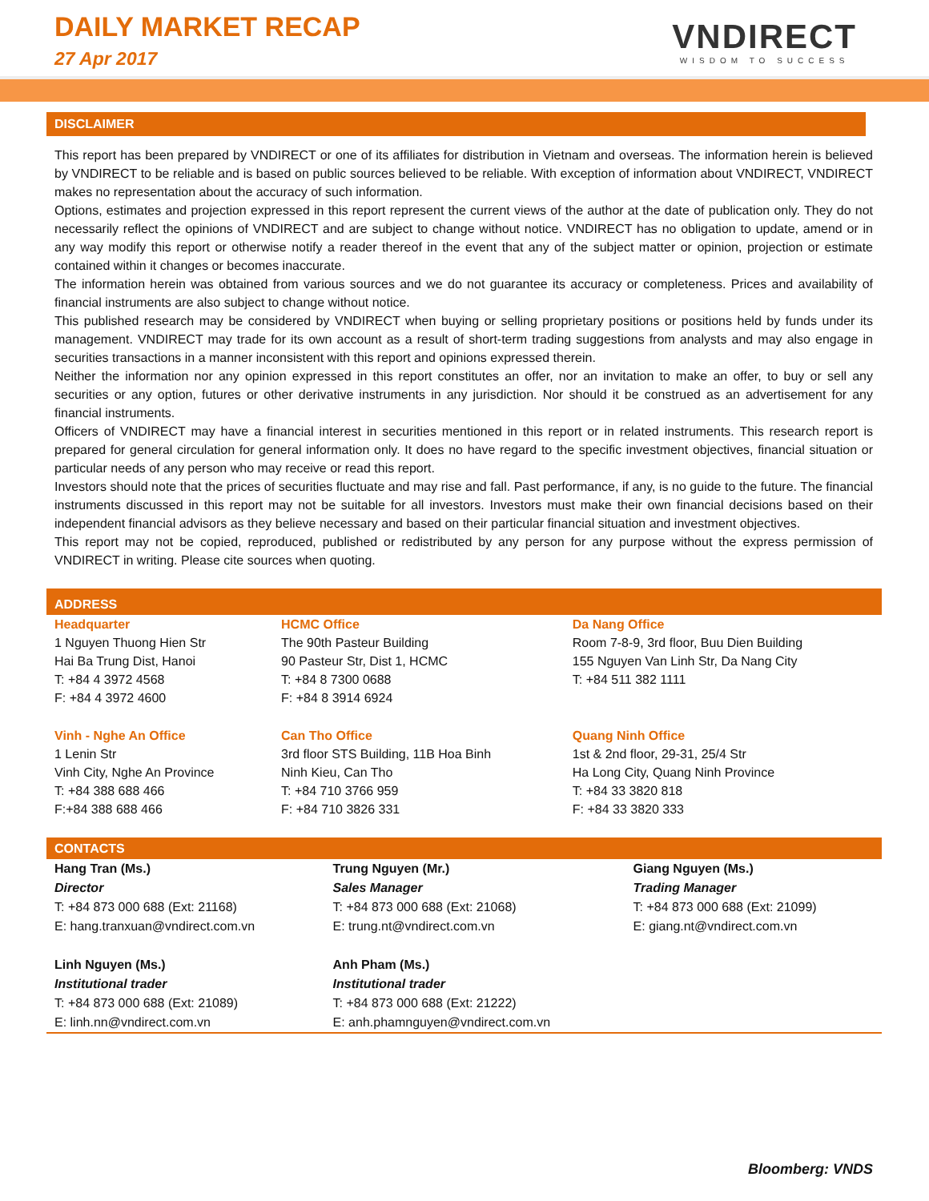DAILY MARKET RECAP
27 Apr 2017
VNDIRECT
WISDOM TO SUCCESS
DISCLAIMER
This report has been prepared by VNDIRECT or one of its affiliates for distribution in Vietnam and overseas. The information herein is believed by VNDIRECT to be reliable and is based on public sources believed to be reliable. With exception of information about VNDIRECT, VNDIRECT makes no representation about the accuracy of such information.
Options, estimates and projection expressed in this report represent the current views of the author at the date of publication only. They do not necessarily reflect the opinions of VNDIRECT and are subject to change without notice. VNDIRECT has no obligation to update, amend or in any way modify this report or otherwise notify a reader thereof in the event that any of the subject matter or opinion, projection or estimate contained within it changes or becomes inaccurate.
The information herein was obtained from various sources and we do not guarantee its accuracy or completeness. Prices and availability of financial instruments are also subject to change without notice.
This published research may be considered by VNDIRECT when buying or selling proprietary positions or positions held by funds under its management. VNDIRECT may trade for its own account as a result of short-term trading suggestions from analysts and may also engage in securities transactions in a manner inconsistent with this report and opinions expressed therein.
Neither the information nor any opinion expressed in this report constitutes an offer, nor an invitation to make an offer, to buy or sell any securities or any option, futures or other derivative instruments in any jurisdiction. Nor should it be construed as an advertisement for any financial instruments.
Officers of VNDIRECT may have a financial interest in securities mentioned in this report or in related instruments. This research report is prepared for general circulation for general information only. It does no have regard to the specific investment objectives, financial situation or particular needs of any person who may receive or read this report.
Investors should note that the prices of securities fluctuate and may rise and fall. Past performance, if any, is no guide to the future. The financial instruments discussed in this report may not be suitable for all investors. Investors must make their own financial decisions based on their independent financial advisors as they believe necessary and based on their particular financial situation and investment objectives.
This report may not be copied, reproduced, published or redistributed by any person for any purpose without the express permission of VNDIRECT in writing. Please cite sources when quoting.
| ADDRESS | | |
| Headquarter 1 Nguyen Thuong Hien Str Hai Ba Trung Dist, Hanoi T: +84 4 3972 4568 F: +84 4 3972 4600 | HCMC Office The 90th Pasteur Building 90 Pasteur Str, Dist 1, HCMC T: +84 8 7300 0688 F: +84 8 3914 6924 | Da Nang Office Room 7-8-9, 3rd floor, Buu Dien Building 155 Nguyen Van Linh Str, Da Nang City T: +84 511 382 1111 |
| Vinh - Nghe An Office 1 Lenin Str Vinh City, Nghe An Province T: +84 388 688 466 F:+84 388 688 466 | Can Tho Office 3rd floor STS Building, 11B Hoa Binh Ninh Kieu, Can Tho T: +84 710 3766 959 F: +84 710 3826 331 | Quang Ninh Office 1st & 2nd floor, 29-31, 25/4 Str Ha Long City, Quang Ninh Province T: +84 33 3820 818 F: +84 33 3820 333 |
| CONTACTS | | |
| Hang Tran (Ms.) Director T: +84 873 000 688 (Ext: 21168) E: hang.tranxuan@vndirect.com.vn | Trung Nguyen (Mr.) Sales Manager T: +84 873 000 688 (Ext: 21068) E: trung.nt@vndirect.com.vn | Giang Nguyen (Ms.) Trading Manager T: +84 873 000 688 (Ext: 21099) E: giang.nt@vndirect.com.vn |
| Linh Nguyen (Ms.) Institutional trader T: +84 873 000 688 (Ext: 21089) E: linh.nn@vndirect.com.vn | Anh Pham (Ms.) Institutional trader T: +84 873 000 688 (Ext: 21222) E: anh.phamnguyen@vndirect.com.vn | |
Bloomberg: VNDS